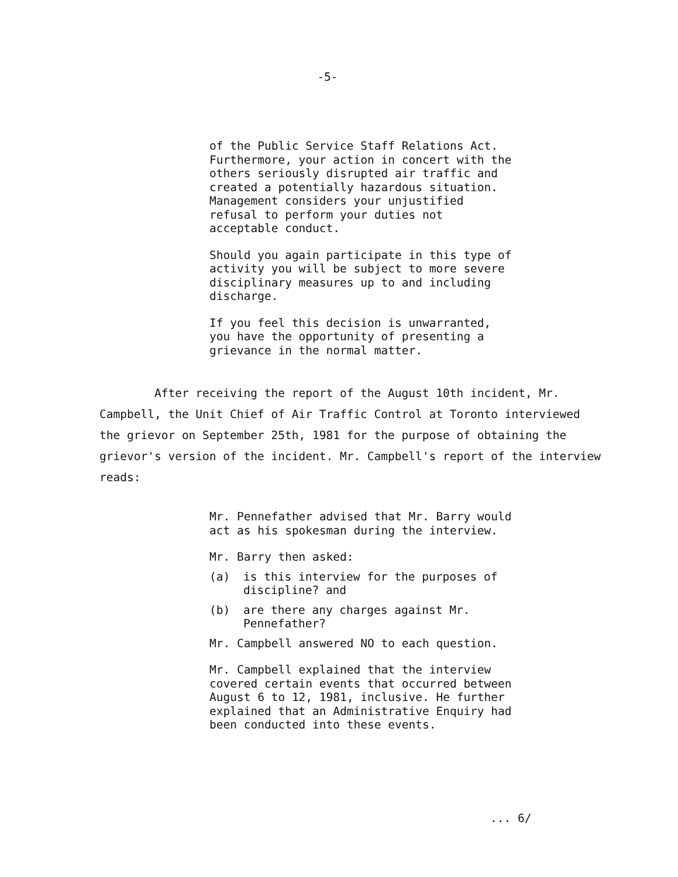-5-
of the Public Service Staff Relations Act. Furthermore, your action in concert with the others seriously disrupted air traffic and created a potentially hazardous situation. Management considers your unjustified refusal to perform your duties not acceptable conduct.
Should you again participate in this type of activity you will be subject to more severe disciplinary measures up to and including discharge.
If you feel this decision is unwarranted, you have the opportunity of presenting a grievance in the normal matter.
After receiving the report of the August 10th incident, Mr. Campbell, the Unit Chief of Air Traffic Control at Toronto interviewed the grievor on September 25th, 1981 for the purpose of obtaining the grievor's version of the incident. Mr. Campbell's report of the interview reads:
Mr. Pennefather advised that Mr. Barry would act as his spokesman during the interview.
Mr. Barry then asked:
(a) is this interview for the purposes of discipline? and
(b) are there any charges against Mr. Pennefather?
Mr. Campbell answered NO to each question.
Mr. Campbell explained that the interview covered certain events that occurred between August 6 to 12, 1981, inclusive. He further explained that an Administrative Enquiry had been conducted into these events.
... 6/